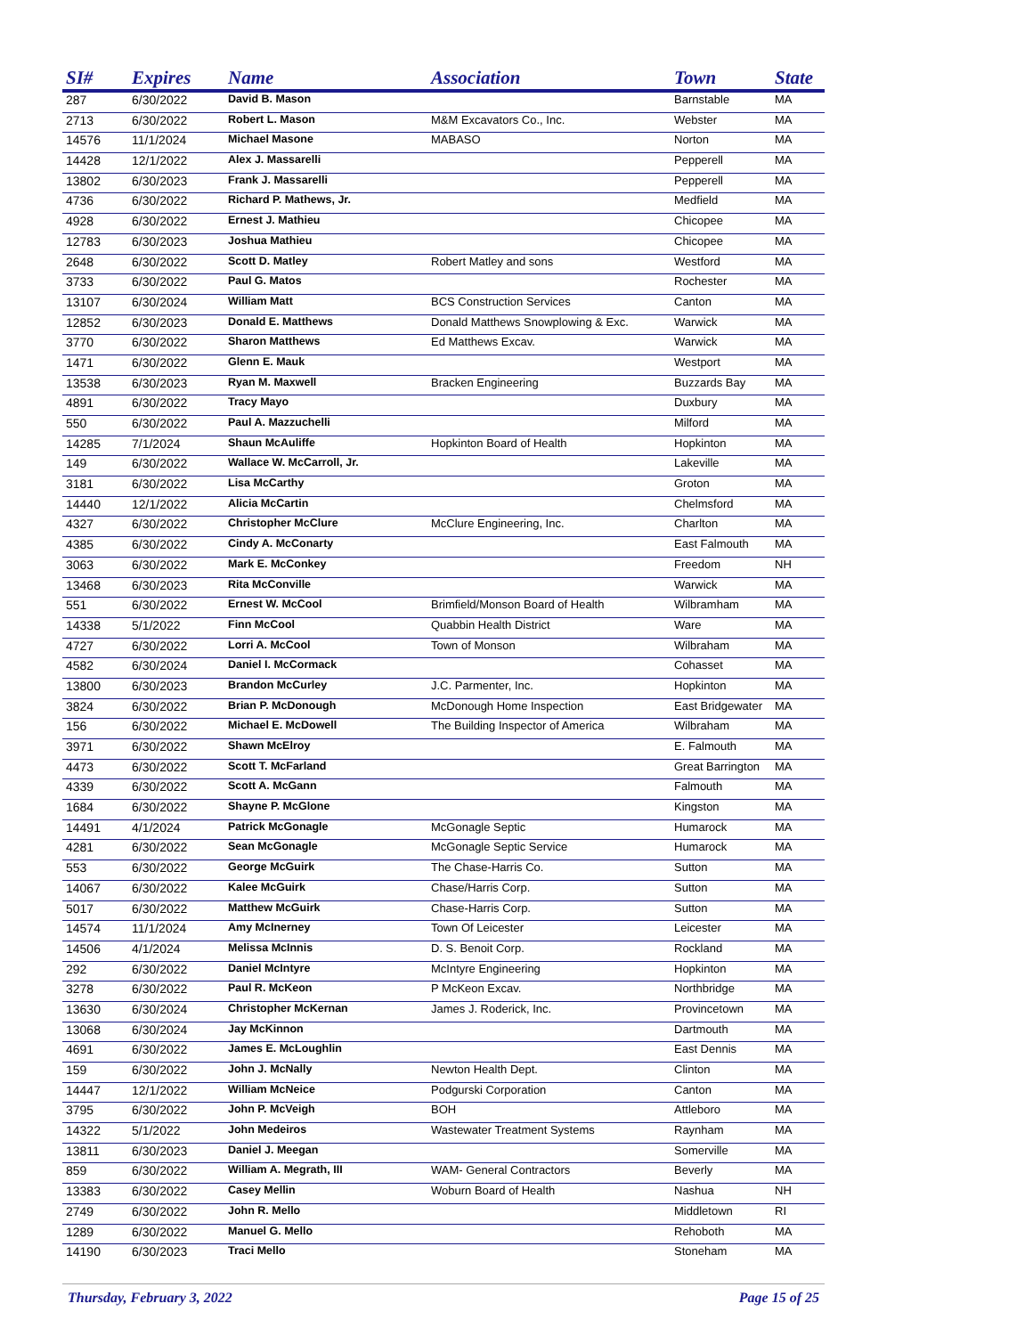| SI# | Expires | Name | Association | Town | State |
| --- | --- | --- | --- | --- | --- |
| 287 | 6/30/2022 | David B. Mason | | Barnstable | MA |
| 2713 | 6/30/2022 | Robert L. Mason | M&M Excavators Co., Inc. | Webster | MA |
| 14576 | 11/1/2024 | Michael Masone | MABASO | Norton | MA |
| 14428 | 12/1/2022 | Alex J. Massarelli | | Pepperell | MA |
| 13802 | 6/30/2023 | Frank J. Massarelli | | Pepperell | MA |
| 4736 | 6/30/2022 | Richard P. Mathews, Jr. | | Medfield | MA |
| 4928 | 6/30/2022 | Ernest J. Mathieu | | Chicopee | MA |
| 12783 | 6/30/2023 | Joshua Mathieu | | Chicopee | MA |
| 2648 | 6/30/2022 | Scott D. Matley | Robert Matley and sons | Westford | MA |
| 3733 | 6/30/2022 | Paul G. Matos | | Rochester | MA |
| 13107 | 6/30/2024 | William Matt | BCS Construction Services | Canton | MA |
| 12852 | 6/30/2023 | Donald E. Matthews | Donald Matthews Snowplowing & Exc. | Warwick | MA |
| 3770 | 6/30/2022 | Sharon Matthews | Ed Matthews Excav. | Warwick | MA |
| 1471 | 6/30/2022 | Glenn E. Mauk | | Westport | MA |
| 13538 | 6/30/2023 | Ryan M. Maxwell | Bracken Engineering | Buzzards Bay | MA |
| 4891 | 6/30/2022 | Tracy Mayo | | Duxbury | MA |
| 550 | 6/30/2022 | Paul A. Mazzuchelli | | Milford | MA |
| 14285 | 7/1/2024 | Shaun McAuliffe | Hopkinton Board of Health | Hopkinton | MA |
| 149 | 6/30/2022 | Wallace W. McCarroll, Jr. | | Lakeville | MA |
| 3181 | 6/30/2022 | Lisa McCarthy | | Groton | MA |
| 14440 | 12/1/2022 | Alicia McCartin | | Chelmsford | MA |
| 4327 | 6/30/2022 | Christopher McClure | McClure Engineering, Inc. | Charlton | MA |
| 4385 | 6/30/2022 | Cindy A. McConarty | | East Falmouth | MA |
| 3063 | 6/30/2022 | Mark E. McConkey | | Freedom | NH |
| 13468 | 6/30/2023 | Rita McConville | | Warwick | MA |
| 551 | 6/30/2022 | Ernest W. McCool | Brimfield/Monson Board of Health | Wilbramham | MA |
| 14338 | 5/1/2022 | Finn McCool | Quabbin Health District | Ware | MA |
| 4727 | 6/30/2022 | Lorri A. McCool | Town of Monson | Wilbraham | MA |
| 4582 | 6/30/2024 | Daniel I. McCormack | | Cohasset | MA |
| 13800 | 6/30/2023 | Brandon McCurley | J.C. Parmenter, Inc. | Hopkinton | MA |
| 3824 | 6/30/2022 | Brian P. McDonough | McDonough Home Inspection | East Bridgewater | MA |
| 156 | 6/30/2022 | Michael E. McDowell | The Building Inspector of America | Wilbraham | MA |
| 3971 | 6/30/2022 | Shawn McElroy | | E. Falmouth | MA |
| 4473 | 6/30/2022 | Scott T. McFarland | | Great Barrington | MA |
| 4339 | 6/30/2022 | Scott A. McGann | | Falmouth | MA |
| 1684 | 6/30/2022 | Shayne P. McGlone | | Kingston | MA |
| 14491 | 4/1/2024 | Patrick McGonagle | McGonagle Septic | Humarock | MA |
| 4281 | 6/30/2022 | Sean McGonagle | McGonagle Septic Service | Humarock | MA |
| 553 | 6/30/2022 | George McGuirk | The Chase-Harris Co. | Sutton | MA |
| 14067 | 6/30/2022 | Kalee McGuirk | Chase/Harris Corp. | Sutton | MA |
| 5017 | 6/30/2022 | Matthew McGuirk | Chase-Harris Corp. | Sutton | MA |
| 14574 | 11/1/2024 | Amy McInerney | Town Of Leicester | Leicester | MA |
| 14506 | 4/1/2024 | Melissa McInnis | D. S. Benoit Corp. | Rockland | MA |
| 292 | 6/30/2022 | Daniel McIntyre | McIntyre Engineering | Hopkinton | MA |
| 3278 | 6/30/2022 | Paul R. McKeon | P McKeon Excav. | Northbridge | MA |
| 13630 | 6/30/2024 | Christopher McKernan | James J. Roderick, Inc. | Provincetown | MA |
| 13068 | 6/30/2024 | Jay McKinnon | | Dartmouth | MA |
| 4691 | 6/30/2022 | James E. McLoughlin | | East Dennis | MA |
| 159 | 6/30/2022 | John J. McNally | Newton Health Dept. | Clinton | MA |
| 14447 | 12/1/2022 | William McNeice | Podgurski Corporation | Canton | MA |
| 3795 | 6/30/2022 | John P. McVeigh | BOH | Attleboro | MA |
| 14322 | 5/1/2022 | John Medeiros | Wastewater Treatment Systems | Raynham | MA |
| 13811 | 6/30/2023 | Daniel J. Meegan | | Somerville | MA |
| 859 | 6/30/2022 | William A. Megrath, III | WAM- General Contractors | Beverly | MA |
| 13383 | 6/30/2022 | Casey Mellin | Woburn Board of Health | Nashua | NH |
| 2749 | 6/30/2022 | John R. Mello | | Middletown | RI |
| 1289 | 6/30/2022 | Manuel G. Mello | | Rehoboth | MA |
| 14190 | 6/30/2023 | Traci Mello | | Stoneham | MA |
Thursday, February 3, 2022 Page 15 of 25